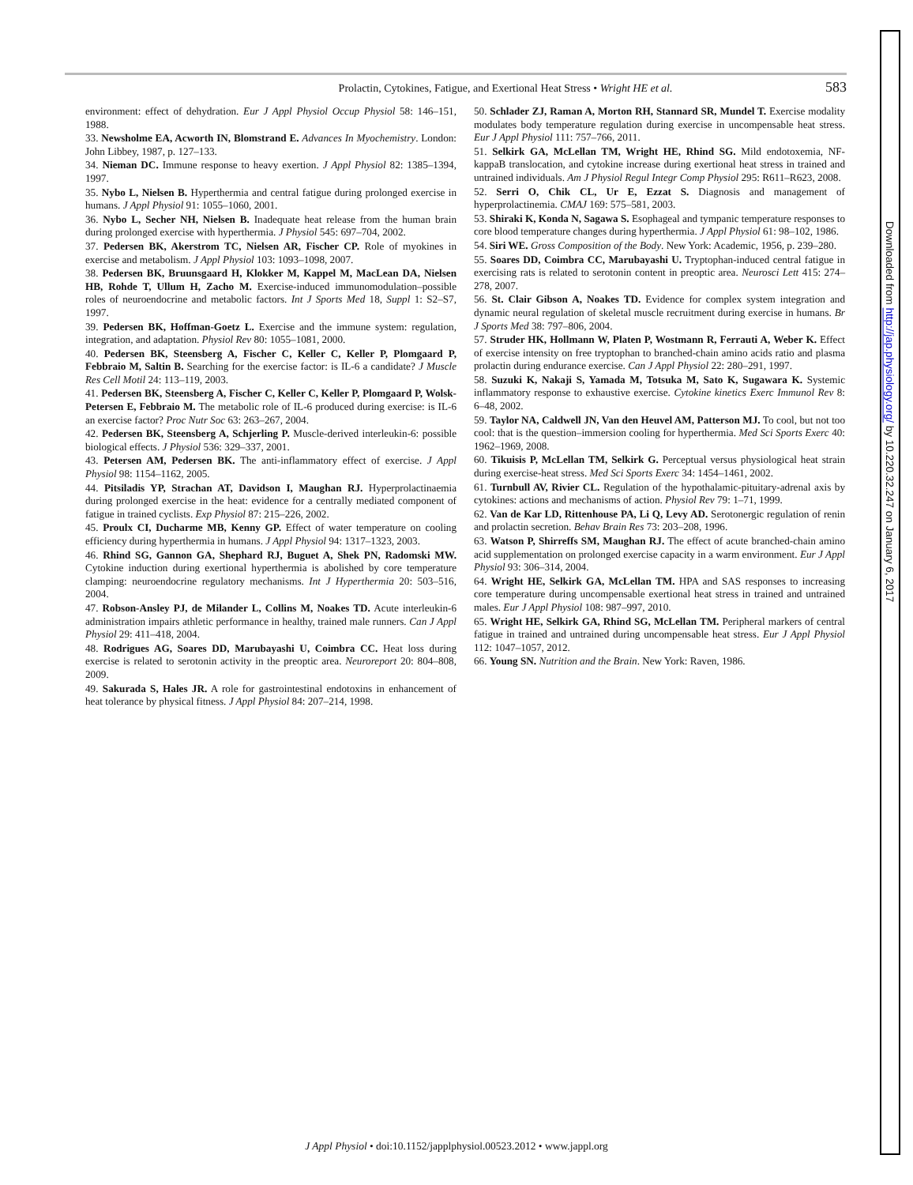Prolactin, Cytokines, Fatigue, and Exertional Heat Stress • Wright HE et al. 583
environment: effect of dehydration. Eur J Appl Physiol Occup Physiol 58: 146–151, 1988.
33. Newsholme EA, Acworth IN, Blomstrand E. Advances In Myochemistry. London: John Libbey, 1987, p. 127–133.
34. Nieman DC. Immune response to heavy exertion. J Appl Physiol 82: 1385–1394, 1997.
35. Nybo L, Nielsen B. Hyperthermia and central fatigue during prolonged exercise in humans. J Appl Physiol 91: 1055–1060, 2001.
36. Nybo L, Secher NH, Nielsen B. Inadequate heat release from the human brain during prolonged exercise with hyperthermia. J Physiol 545: 697–704, 2002.
37. Pedersen BK, Akerstrom TC, Nielsen AR, Fischer CP. Role of myokines in exercise and metabolism. J Appl Physiol 103: 1093–1098, 2007.
38. Pedersen BK, Bruunsgaard H, Klokker M, Kappel M, MacLean DA, Nielsen HB, Rohde T, Ullum H, Zacho M. Exercise-induced immunomodulation–possible roles of neuroendocrine and metabolic factors. Int J Sports Med 18, Suppl 1: S2–S7, 1997.
39. Pedersen BK, Hoffman-Goetz L. Exercise and the immune system: regulation, integration, and adaptation. Physiol Rev 80: 1055–1081, 2000.
40. Pedersen BK, Steensberg A, Fischer C, Keller C, Keller P, Plomgaard P, Febbraio M, Saltin B. Searching for the exercise factor: is IL-6 a candidate? J Muscle Res Cell Motil 24: 113–119, 2003.
41. Pedersen BK, Steensberg A, Fischer C, Keller C, Keller P, Plomgaard P, Wolsk-Petersen E, Febbraio M. The metabolic role of IL-6 produced during exercise: is IL-6 an exercise factor? Proc Nutr Soc 63: 263–267, 2004.
42. Pedersen BK, Steensberg A, Schjerling P. Muscle-derived interleukin-6: possible biological effects. J Physiol 536: 329–337, 2001.
43. Petersen AM, Pedersen BK. The anti-inflammatory effect of exercise. J Appl Physiol 98: 1154–1162, 2005.
44. Pitsiladis YP, Strachan AT, Davidson I, Maughan RJ. Hyperprolactinaemia during prolonged exercise in the heat: evidence for a centrally mediated component of fatigue in trained cyclists. Exp Physiol 87: 215–226, 2002.
45. Proulx CI, Ducharme MB, Kenny GP. Effect of water temperature on cooling efficiency during hyperthermia in humans. J Appl Physiol 94: 1317–1323, 2003.
46. Rhind SG, Gannon GA, Shephard RJ, Buguet A, Shek PN, Radomski MW. Cytokine induction during exertional hyperthermia is abolished by core temperature clamping: neuroendocrine regulatory mechanisms. Int J Hyperthermia 20: 503–516, 2004.
47. Robson-Ansley PJ, de Milander L, Collins M, Noakes TD. Acute interleukin-6 administration impairs athletic performance in healthy, trained male runners. Can J Appl Physiol 29: 411–418, 2004.
48. Rodrigues AG, Soares DD, Marubayashi U, Coimbra CC. Heat loss during exercise is related to serotonin activity in the preoptic area. Neuroreport 20: 804–808, 2009.
49. Sakurada S, Hales JR. A role for gastrointestinal endotoxins in enhancement of heat tolerance by physical fitness. J Appl Physiol 84: 207–214, 1998.
50. Schlader ZJ, Raman A, Morton RH, Stannard SR, Mundel T. Exercise modality modulates body temperature regulation during exercise in uncompensable heat stress. Eur J Appl Physiol 111: 757–766, 2011.
51. Selkirk GA, McLellan TM, Wright HE, Rhind SG. Mild endotoxemia, NF-kappaB translocation, and cytokine increase during exertional heat stress in trained and untrained individuals. Am J Physiol Regul Integr Comp Physiol 295: R611–R623, 2008.
52. Serri O, Chik CL, Ur E, Ezzat S. Diagnosis and management of hyperprolactinemia. CMAJ 169: 575–581, 2003.
53. Shiraki K, Konda N, Sagawa S. Esophageal and tympanic temperature responses to core blood temperature changes during hyperthermia. J Appl Physiol 61: 98–102, 1986.
54. Siri WE. Gross Composition of the Body. New York: Academic, 1956, p. 239–280.
55. Soares DD, Coimbra CC, Marubayashi U. Tryptophan-induced central fatigue in exercising rats is related to serotonin content in preoptic area. Neurosci Lett 415: 274–278, 2007.
56. St. Clair Gibson A, Noakes TD. Evidence for complex system integration and dynamic neural regulation of skeletal muscle recruitment during exercise in humans. Br J Sports Med 38: 797–806, 2004.
57. Struder HK, Hollmann W, Platen P, Wostmann R, Ferrauti A, Weber K. Effect of exercise intensity on free tryptophan to branched-chain amino acids ratio and plasma prolactin during endurance exercise. Can J Appl Physiol 22: 280–291, 1997.
58. Suzuki K, Nakaji S, Yamada M, Totsuka M, Sato K, Sugawara K. Systemic inflammatory response to exhaustive exercise. Cytokine kinetics Exerc Immunol Rev 8: 6–48, 2002.
59. Taylor NA, Caldwell JN, Van den Heuvel AM, Patterson MJ. To cool, but not too cool: that is the question–immersion cooling for hyperthermia. Med Sci Sports Exerc 40: 1962–1969, 2008.
60. Tikuisis P, McLellan TM, Selkirk G. Perceptual versus physiological heat strain during exercise-heat stress. Med Sci Sports Exerc 34: 1454–1461, 2002.
61. Turnbull AV, Rivier CL. Regulation of the hypothalamic-pituitary-adrenal axis by cytokines: actions and mechanisms of action. Physiol Rev 79: 1–71, 1999.
62. Van de Kar LD, Rittenhouse PA, Li Q, Levy AD. Serotonergic regulation of renin and prolactin secretion. Behav Brain Res 73: 203–208, 1996.
63. Watson P, Shirreffs SM, Maughan RJ. The effect of acute branched-chain amino acid supplementation on prolonged exercise capacity in a warm environment. Eur J Appl Physiol 93: 306–314, 2004.
64. Wright HE, Selkirk GA, McLellan TM. HPA and SAS responses to increasing core temperature during uncompensable exertional heat stress in trained and untrained males. Eur J Appl Physiol 108: 987–997, 2010.
65. Wright HE, Selkirk GA, Rhind SG, McLellan TM. Peripheral markers of central fatigue in trained and untrained during uncompensable heat stress. Eur J Appl Physiol 112: 1047–1057, 2012.
66. Young SN. Nutrition and the Brain. New York: Raven, 1986.
Downloaded from http://jap.physiology.org/ by 10.220.32.247 on January 6, 2017
J Appl Physiol • doi:10.1152/japplphysiol.00523.2012 • www.jappl.org